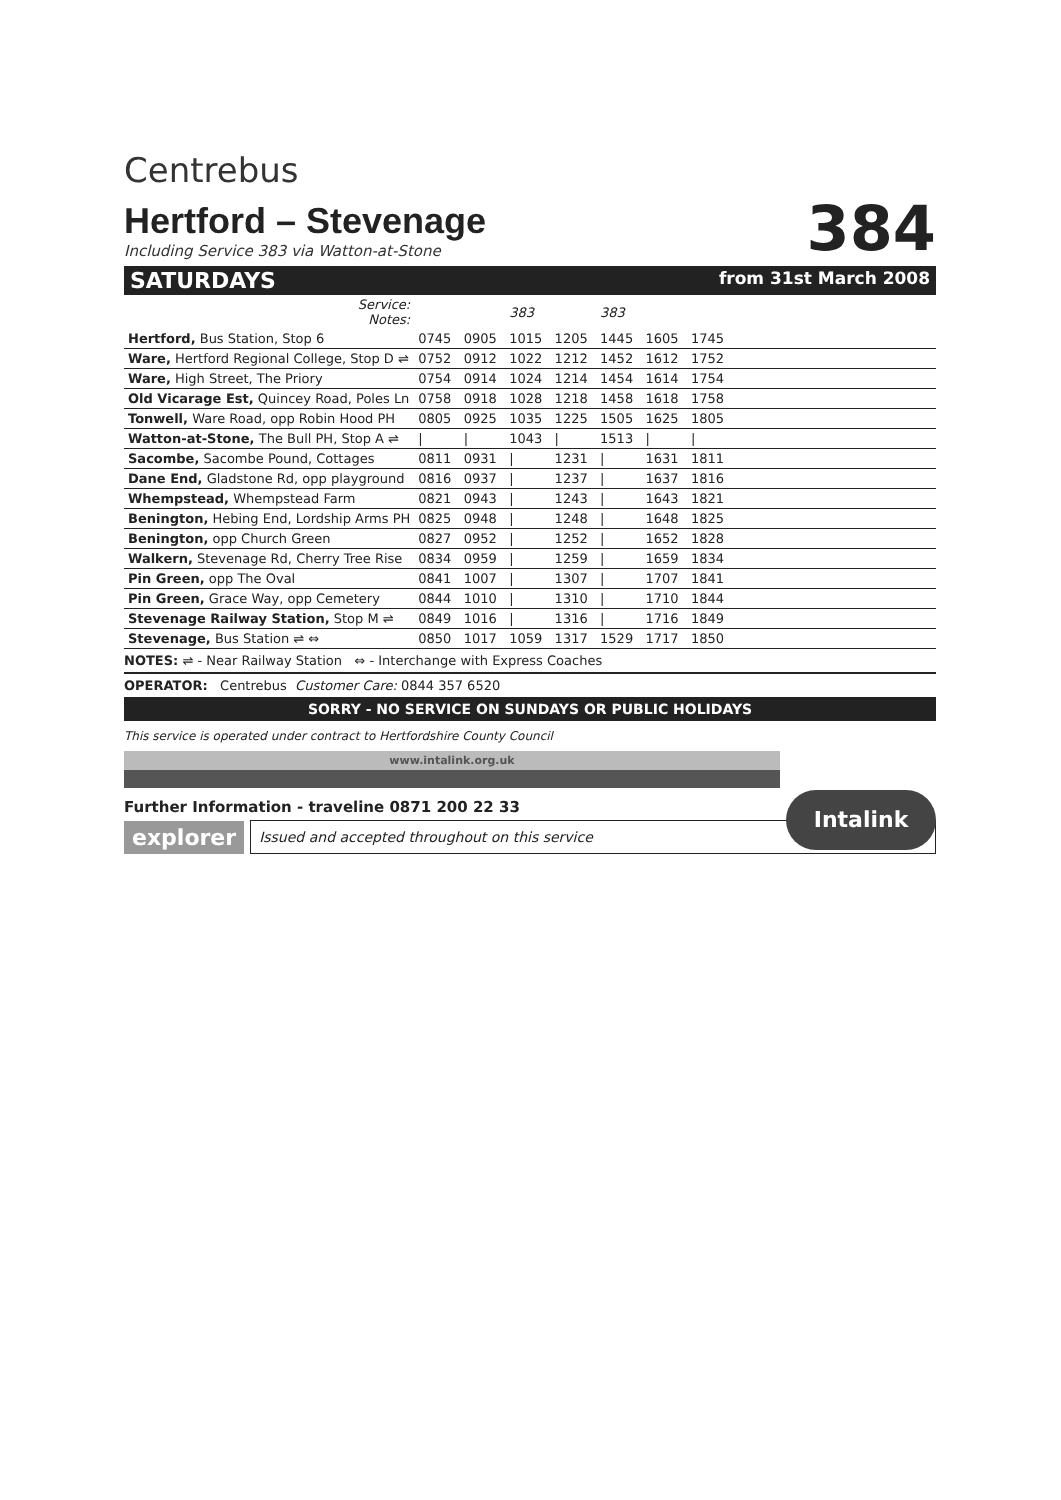Centrebus
Hertford – Stevenage
Including Service 383 via Watton-at-Stone
384
SATURDAYS from 31st March 2008
| Service: Notes: | | | 383 | | 383 | | | |
| Hertford, Bus Station, Stop 6 | 0745 | 0905 | 1015 | 1205 | 1445 | 1605 | 1745 | |
| Ware, Hertford Regional College, Stop D ⇌ | 0752 | 0912 | 1022 | 1212 | 1452 | 1612 | 1752 | |
| Ware, High Street, The Priory | 0754 | 0914 | 1024 | 1214 | 1454 | 1614 | 1754 | |
| Old Vicarage Est, Quincey Road, Poles Ln | 0758 | 0918 | 1028 | 1218 | 1458 | 1618 | 1758 | |
| Tonwell, Ware Road, opp Robin Hood PH | 0805 | 0925 | 1035 | 1225 | 1505 | 1625 | 1805 | |
| Watton-at-Stone, The Bull PH, Stop A ⇌ | / | / | 1043 | / | 1513 | / | / | |
| Sacombe, Sacombe Pound, Cottages | 0811 | 0931 | / | 1231 | / | 1631 | 1811 | |
| Dane End, Gladstone Rd, opp playground | 0816 | 0937 | / | 1237 | / | 1637 | 1816 | |
| Whempstead, Whempstead Farm | 0821 | 0943 | / | 1243 | / | 1643 | 1821 | |
| Benington, Hebing End, Lordship Arms PH | 0825 | 0948 | / | 1248 | / | 1648 | 1825 | |
| Benington, opp Church Green | 0827 | 0952 | / | 1252 | / | 1652 | 1828 | |
| Walkern, Stevenage Rd, Cherry Tree Rise | 0834 | 0959 | / | 1259 | / | 1659 | 1834 | |
| Pin Green, opp The Oval | 0841 | 1007 | / | 1307 | / | 1707 | 1841 | |
| Pin Green, Grace Way, opp Cemetery | 0844 | 1010 | / | 1310 | / | 1710 | 1844 | |
| Stevenage Railway Station, Stop M ⇌ | 0849 | 1016 | / | 1316 | / | 1716 | 1849 | |
| Stevenage, Bus Station ⇌ ⇔ | 0850 | 1017 | 1059 | 1317 | 1529 | 1717 | 1850 | |
NOTES: ⇌ - Near Railway Station ⇔ - Interchange with Express Coaches
OPERATOR: Centrebus Customer Care: 0844 357 6520
SORRY - NO SERVICE ON SUNDAYS OR PUBLIC HOLIDAYS
This service is operated under contract to Hertfordshire County Council
www.intalink.org.uk
Intalink
Further Information - traveline 0871 200 22 33
explorer
Issued and accepted throughout on this service